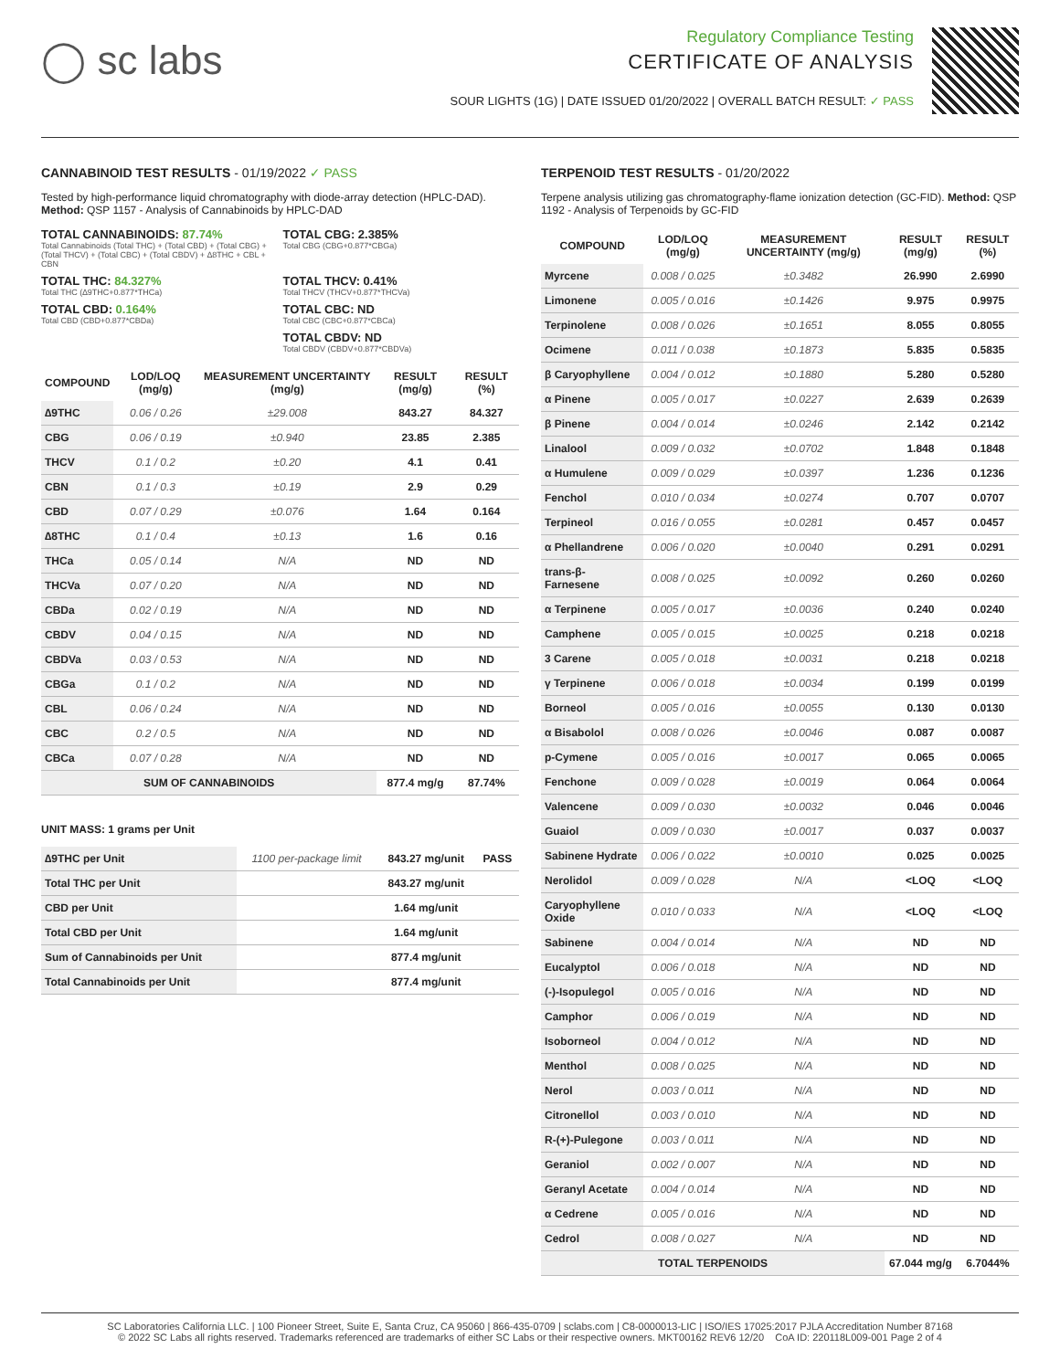◯ sc labs
Regulatory Compliance Testing
CERTIFICATE OF ANALYSIS
SOUR LIGHTS (1G) | DATE ISSUED 01/20/2022 | OVERALL BATCH RESULT: ✓ PASS
CANNABINOID TEST RESULTS - 01/19/2022 ✓ PASS
Tested by high-performance liquid chromatography with diode-array detection (HPLC-DAD). Method: QSP 1157 - Analysis of Cannabinoids by HPLC-DAD
TOTAL CANNABINOIDS: 87.74%
Total Cannabinoids (Total THC) + (Total CBD) + (Total CBG) + (Total THCV) + (Total CBC) + (Total CBDV) + ∆8THC + CBL + CBN
TOTAL CBG: 2.385%
Total CBG (CBG+0.877*CBGa)
TOTAL THC: 84.327%
Total THC (∆9THC+0.877*THCa)
TOTAL THCV: 0.41%
Total THCV (THCV+0.877*THCVa)
TOTAL CBD: 0.164%
Total CBD (CBD+0.877*CBDa)
TOTAL CBC: ND
Total CBC (CBC+0.877*CBCa)
TOTAL CBDV: ND
Total CBDV (CBDV+0.877*CBDVa)
| COMPOUND | LOD/LOQ (mg/g) | MEASUREMENT UNCERTAINTY (mg/g) | RESULT (mg/g) | RESULT (%) |
| --- | --- | --- | --- | --- |
| ∆9THC | 0.06 / 0.26 | ±29.008 | 843.27 | 84.327 |
| CBG | 0.06 / 0.19 | ±0.940 | 23.85 | 2.385 |
| THCV | 0.1 / 0.2 | ±0.20 | 4.1 | 0.41 |
| CBN | 0.1 / 0.3 | ±0.19 | 2.9 | 0.29 |
| CBD | 0.07 / 0.29 | ±0.076 | 1.64 | 0.164 |
| ∆8THC | 0.1 / 0.4 | ±0.13 | 1.6 | 0.16 |
| THCa | 0.05 / 0.14 | N/A | ND | ND |
| THCVa | 0.07 / 0.20 | N/A | ND | ND |
| CBDa | 0.02 / 0.19 | N/A | ND | ND |
| CBDV | 0.04 / 0.15 | N/A | ND | ND |
| CBDVa | 0.03 / 0.53 | N/A | ND | ND |
| CBGa | 0.1 / 0.2 | N/A | ND | ND |
| CBL | 0.06 / 0.24 | N/A | ND | ND |
| CBC | 0.2 / 0.5 | N/A | ND | ND |
| CBCa | 0.07 / 0.28 | N/A | ND | ND |
| SUM OF CANNABINOIDS | | | 877.4 mg/g | 87.74% |
UNIT MASS: 1 grams per Unit
| ∆9THC per Unit | 1100 per-package limit | 843.27 mg/unit | PASS |
| Total THC per Unit | | 843.27 mg/unit | |
| CBD per Unit | | 1.64 mg/unit | |
| Total CBD per Unit | | 1.64 mg/unit | |
| Sum of Cannabinoids per Unit | | 877.4 mg/unit | |
| Total Cannabinoids per Unit | | 877.4 mg/unit | |
TERPENOID TEST RESULTS - 01/20/2022
Terpene analysis utilizing gas chromatography-flame ionization detection (GC-FID). Method: QSP 1192 - Analysis of Terpenoids by GC-FID
| COMPOUND | LOD/LOQ (mg/g) | MEASUREMENT UNCERTAINTY (mg/g) | RESULT (mg/g) | RESULT (%) |
| --- | --- | --- | --- | --- |
| Myrcene | 0.008 / 0.025 | ±0.3482 | 26.990 | 2.6990 |
| Limonene | 0.005 / 0.016 | ±0.1426 | 9.975 | 0.9975 |
| Terpinolene | 0.008 / 0.026 | ±0.1651 | 8.055 | 0.8055 |
| Ocimene | 0.011 / 0.038 | ±0.1873 | 5.835 | 0.5835 |
| β Caryophyllene | 0.004 / 0.012 | ±0.1880 | 5.280 | 0.5280 |
| α Pinene | 0.005 / 0.017 | ±0.0227 | 2.639 | 0.2639 |
| β Pinene | 0.004 / 0.014 | ±0.0246 | 2.142 | 0.2142 |
| Linalool | 0.009 / 0.032 | ±0.0702 | 1.848 | 0.1848 |
| α Humulene | 0.009 / 0.029 | ±0.0397 | 1.236 | 0.1236 |
| Fenchol | 0.010 / 0.034 | ±0.0274 | 0.707 | 0.0707 |
| Terpineol | 0.016 / 0.055 | ±0.0281 | 0.457 | 0.0457 |
| α Phellandrene | 0.006 / 0.020 | ±0.0040 | 0.291 | 0.0291 |
| trans-β-Farnesene | 0.008 / 0.025 | ±0.0092 | 0.260 | 0.0260 |
| α Terpinene | 0.005 / 0.017 | ±0.0036 | 0.240 | 0.0240 |
| Camphene | 0.005 / 0.015 | ±0.0025 | 0.218 | 0.0218 |
| 3 Carene | 0.005 / 0.018 | ±0.0031 | 0.218 | 0.0218 |
| γ Terpinene | 0.006 / 0.018 | ±0.0034 | 0.199 | 0.0199 |
| Borneol | 0.005 / 0.016 | ±0.0055 | 0.130 | 0.0130 |
| α Bisabolol | 0.008 / 0.026 | ±0.0046 | 0.087 | 0.0087 |
| p-Cymene | 0.005 / 0.016 | ±0.0017 | 0.065 | 0.0065 |
| Fenchone | 0.009 / 0.028 | ±0.0019 | 0.064 | 0.0064 |
| Valencene | 0.009 / 0.030 | ±0.0032 | 0.046 | 0.0046 |
| Guaiol | 0.009 / 0.030 | ±0.0017 | 0.037 | 0.0037 |
| Sabinene Hydrate | 0.006 / 0.022 | ±0.0010 | 0.025 | 0.0025 |
| Nerolidol | 0.009 / 0.028 | N/A | <LOQ | <LOQ |
| Caryophyllene Oxide | 0.010 / 0.033 | N/A | <LOQ | <LOQ |
| Sabinene | 0.004 / 0.014 | N/A | ND | ND |
| Eucalyptol | 0.006 / 0.018 | N/A | ND | ND |
| (-)-Isopulegol | 0.005 / 0.016 | N/A | ND | ND |
| Camphor | 0.006 / 0.019 | N/A | ND | ND |
| Isoborneol | 0.004 / 0.012 | N/A | ND | ND |
| Menthol | 0.008 / 0.025 | N/A | ND | ND |
| Nerol | 0.003 / 0.011 | N/A | ND | ND |
| Citronellol | 0.003 / 0.010 | N/A | ND | ND |
| R-(+)-Pulegone | 0.003 / 0.011 | N/A | ND | ND |
| Geraniol | 0.002 / 0.007 | N/A | ND | ND |
| Geranyl Acetate | 0.004 / 0.014 | N/A | ND | ND |
| α Cedrene | 0.005 / 0.016 | N/A | ND | ND |
| Cedrol | 0.008 / 0.027 | N/A | ND | ND |
| TOTAL TERPENOIDS | | | 67.044 mg/g | 6.7044% |
SC Laboratories California LLC. | 100 Pioneer Street, Suite E, Santa Cruz, CA 95060 | 866-435-0709 | sclabs.com | C8-0000013-LIC | ISO/IES 17025:2017 PJLA Accreditation Number 87168
© 2022 SC Labs all rights reserved. Trademarks referenced are trademarks of either SC Labs or their respective owners. MKT00162 REV6 12/20 CoA ID: 220118L009-001 Page 2 of 4